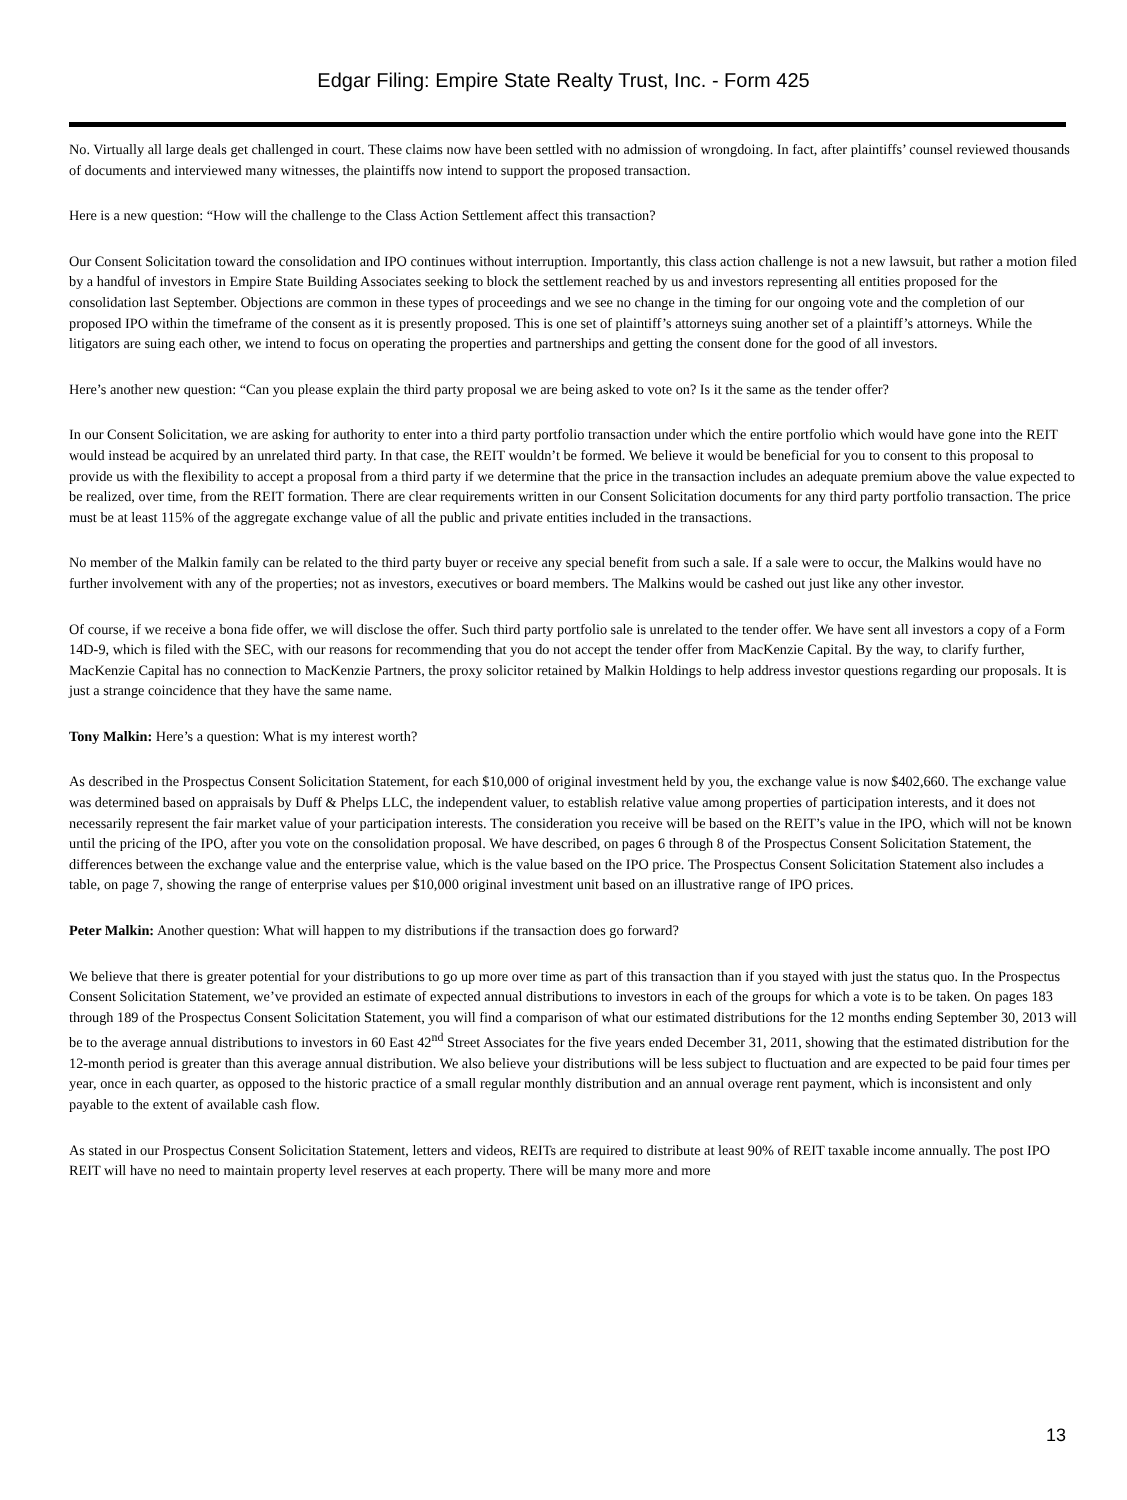Edgar Filing: Empire State Realty Trust, Inc. - Form 425
No. Virtually all large deals get challenged in court. These claims now have been settled with no admission of wrongdoing. In fact, after plaintiffs’ counsel reviewed thousands of documents and interviewed many witnesses, the plaintiffs now intend to support the proposed transaction.
Here is a new question: “How will the challenge to the Class Action Settlement affect this transaction?
Our Consent Solicitation toward the consolidation and IPO continues without interruption. Importantly, this class action challenge is not a new lawsuit, but rather a motion filed by a handful of investors in Empire State Building Associates seeking to block the settlement reached by us and investors representing all entities proposed for the consolidation last September. Objections are common in these types of proceedings and we see no change in the timing for our ongoing vote and the completion of our proposed IPO within the timeframe of the consent as it is presently proposed. This is one set of plaintiff’s attorneys suing another set of a plaintiff’s attorneys. While the litigators are suing each other, we intend to focus on operating the properties and partnerships and getting the consent done for the good of all investors.
Here’s another new question: “Can you please explain the third party proposal we are being asked to vote on? Is it the same as the tender offer?
In our Consent Solicitation, we are asking for authority to enter into a third party portfolio transaction under which the entire portfolio which would have gone into the REIT would instead be acquired by an unrelated third party. In that case, the REIT wouldn’t be formed. We believe it would be beneficial for you to consent to this proposal to provide us with the flexibility to accept a proposal from a third party if we determine that the price in the transaction includes an adequate premium above the value expected to be realized, over time, from the REIT formation. There are clear requirements written in our Consent Solicitation documents for any third party portfolio transaction. The price must be at least 115% of the aggregate exchange value of all the public and private entities included in the transactions.
No member of the Malkin family can be related to the third party buyer or receive any special benefit from such a sale. If a sale were to occur, the Malkins would have no further involvement with any of the properties; not as investors, executives or board members. The Malkins would be cashed out just like any other investor.
Of course, if we receive a bona fide offer, we will disclose the offer. Such third party portfolio sale is unrelated to the tender offer. We have sent all investors a copy of a Form 14D-9, which is filed with the SEC, with our reasons for recommending that you do not accept the tender offer from MacKenzie Capital. By the way, to clarify further, MacKenzie Capital has no connection to MacKenzie Partners, the proxy solicitor retained by Malkin Holdings to help address investor questions regarding our proposals. It is just a strange coincidence that they have the same name.
Tony Malkin: Here’s a question: What is my interest worth?
As described in the Prospectus Consent Solicitation Statement, for each $10,000 of original investment held by you, the exchange value is now $402,660. The exchange value was determined based on appraisals by Duff & Phelps LLC, the independent valuer, to establish relative value among properties of participation interests, and it does not necessarily represent the fair market value of your participation interests. The consideration you receive will be based on the REIT’s value in the IPO, which will not be known until the pricing of the IPO, after you vote on the consolidation proposal. We have described, on pages 6 through 8 of the Prospectus Consent Solicitation Statement, the differences between the exchange value and the enterprise value, which is the value based on the IPO price. The Prospectus Consent Solicitation Statement also includes a table, on page 7, showing the range of enterprise values per $10,000 original investment unit based on an illustrative range of IPO prices.
Peter Malkin: Another question: What will happen to my distributions if the transaction does go forward?
We believe that there is greater potential for your distributions to go up more over time as part of this transaction than if you stayed with just the status quo. In the Prospectus Consent Solicitation Statement, we’ve provided an estimate of expected annual distributions to investors in each of the groups for which a vote is to be taken. On pages 183 through 189 of the Prospectus Consent Solicitation Statement, you will find a comparison of what our estimated distributions for the 12 months ending September 30, 2013 will be to the average annual distributions to investors in 60 East 42<sup>nd</sup> Street Associates for the five years ended December 31, 2011, showing that the estimated distribution for the 12-month period is greater than this average annual distribution. We also believe your distributions will be less subject to fluctuation and are expected to be paid four times per year, once in each quarter, as opposed to the historic practice of a small regular monthly distribution and an annual overage rent payment, which is inconsistent and only payable to the extent of available cash flow.
As stated in our Prospectus Consent Solicitation Statement, letters and videos, REITs are required to distribute at least 90% of REIT taxable income annually. The post IPO REIT will have no need to maintain property level reserves at each property. There will be many more and more
13